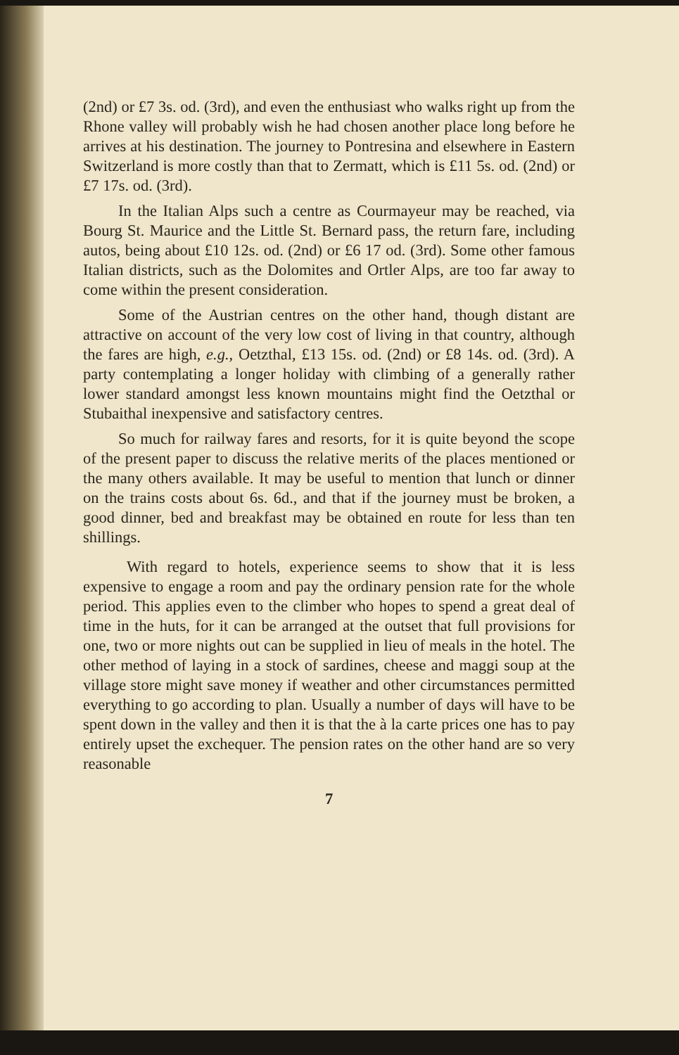(2nd) or £7 3s. od. (3rd), and even the enthusiast who walks right up from the Rhone valley will probably wish he had chosen another place long before he arrives at his destination. The journey to Pontresina and elsewhere in Eastern Switzerland is more costly than that to Zermatt, which is £11 5s. od. (2nd) or £7 17s. od. (3rd).
In the Italian Alps such a centre as Courmayeur may be reached, via Bourg St. Maurice and the Little St. Bernard pass, the return fare, including autos, being about £10 12s. od. (2nd) or £6 17 od. (3rd). Some other famous Italian districts, such as the Dolomites and Ortler Alps, are too far away to come within the present consideration.
Some of the Austrian centres on the other hand, though distant are attractive on account of the very low cost of living in that country, although the fares are high, e.g., Oetzthal, £13 15s. od. (2nd) or £8 14s. od. (3rd). A party contemplating a longer holiday with climbing of a generally rather lower standard amongst less known mountains might find the Oetzthal or Stubaithal inexpensive and satisfactory centres.
So much for railway fares and resorts, for it is quite beyond the scope of the present paper to discuss the relative merits of the places mentioned or the many others available. It may be useful to mention that lunch or dinner on the trains costs about 6s. 6d., and that if the journey must be broken, a good dinner, bed and breakfast may be obtained en route for less than ten shillings.
With regard to hotels, experience seems to show that it is less expensive to engage a room and pay the ordinary pension rate for the whole period. This applies even to the climber who hopes to spend a great deal of time in the huts, for it can be arranged at the outset that full provisions for one, two or more nights out can be supplied in lieu of meals in the hotel. The other method of laying in a stock of sardines, cheese and maggi soup at the village store might save money if weather and other circumstances permitted everything to go according to plan. Usually a number of days will have to be spent down in the valley and then it is that the à la carte prices one has to pay entirely upset the exchequer. The pension rates on the other hand are so very reasonable
7